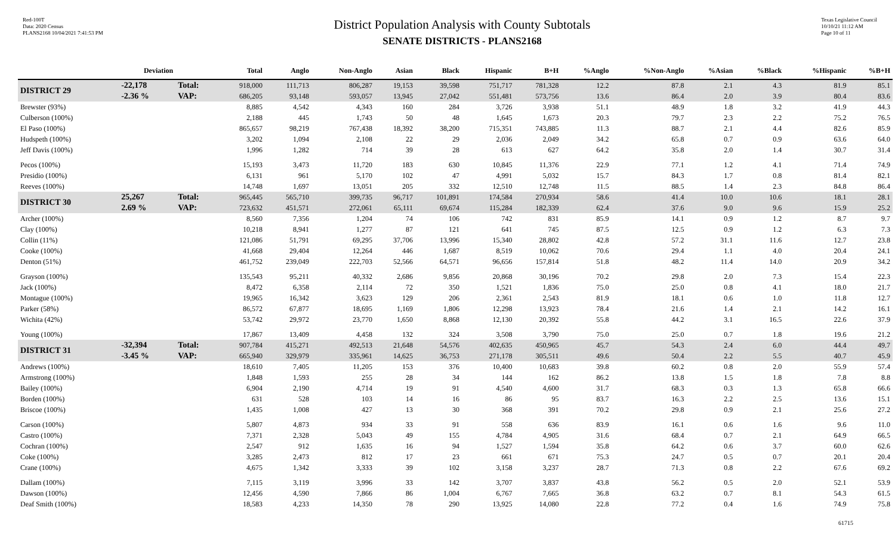Red-100T
Data: 2020 Census
PLANS2168 10/04/2021 7:41:53 PM
District Population Analysis with County Subtotals
SENATE DISTRICTS - PLANS2168
Texas Legislative Council
10/10/21 11:12 AM
Page 10 of 11
| | Deviation | | Total | Anglo | Non-Anglo | Asian | Black | Hispanic | B+H | %Anglo | %Non-Anglo | %Asian | %Black | %Hispanic | %B+H |
| --- | --- | --- | --- | --- | --- | --- | --- | --- | --- | --- | --- | --- | --- | --- | --- |
| DISTRICT 29 | -22,178 -2.36 % | Total: VAP: | 918,000 686,205 | 111,713 93,148 | 806,287 593,057 | 19,153 13,945 | 39,598 27,042 | 751,717 551,481 | 781,328 573,756 | 12.2 13.6 | 87.8 86.4 | 2.1 2.0 | 4.3 3.9 | 81.9 80.4 | 85.1 83.6 |
| Brewster (93%) | | | 8,885 | 4,542 | 4,343 | 160 | 284 | 3,726 | 3,938 | 51.1 | 48.9 | 1.8 | 3.2 | 41.9 | 44.3 |
| Culberson (100%) | | | 2,188 | 445 | 1,743 | 50 | 48 | 1,645 | 1,673 | 20.3 | 79.7 | 2.3 | 2.2 | 75.2 | 76.5 |
| El Paso (100%) | | | 865,657 | 98,219 | 767,438 | 18,392 | 38,200 | 715,351 | 743,885 | 11.3 | 88.7 | 2.1 | 4.4 | 82.6 | 85.9 |
| Hudspeth (100%) | | | 3,202 | 1,094 | 2,108 | 22 | 29 | 2,036 | 2,049 | 34.2 | 65.8 | 0.7 | 0.9 | 63.6 | 64.0 |
| Jeff Davis (100%) | | | 1,996 | 1,282 | 714 | 39 | 28 | 613 | 627 | 64.2 | 35.8 | 2.0 | 1.4 | 30.7 | 31.4 |
| Pecos (100%) | | | 15,193 | 3,473 | 11,720 | 183 | 630 | 10,845 | 11,376 | 22.9 | 77.1 | 1.2 | 4.1 | 71.4 | 74.9 |
| Presidio (100%) | | | 6,131 | 961 | 5,170 | 102 | 47 | 4,991 | 5,032 | 15.7 | 84.3 | 1.7 | 0.8 | 81.4 | 82.1 |
| Reeves (100%) | | | 14,748 | 1,697 | 13,051 | 205 | 332 | 12,510 | 12,748 | 11.5 | 88.5 | 1.4 | 2.3 | 84.8 | 86.4 |
| DISTRICT 30 | 25,267 2.69 % | Total: VAP: | 965,445 723,632 | 565,710 451,571 | 399,735 272,061 | 96,717 65,111 | 101,891 69,674 | 174,584 115,284 | 270,934 182,339 | 58.6 62.4 | 41.4 37.6 | 10.0 9.0 | 10.6 9.6 | 18.1 15.9 | 28.1 25.2 |
| Archer (100%) | | | 8,560 | 7,356 | 1,204 | 74 | 106 | 742 | 831 | 85.9 | 14.1 | 0.9 | 1.2 | 8.7 | 9.7 |
| Clay (100%) | | | 10,218 | 8,941 | 1,277 | 87 | 121 | 641 | 745 | 87.5 | 12.5 | 0.9 | 1.2 | 6.3 | 7.3 |
| Collin (11%) | | | 121,086 | 51,791 | 69,295 | 37,706 | 13,996 | 15,340 | 28,802 | 42.8 | 57.2 | 31.1 | 11.6 | 12.7 | 23.8 |
| Cooke (100%) | | | 41,668 | 29,404 | 12,264 | 446 | 1,687 | 8,519 | 10,062 | 70.6 | 29.4 | 1.1 | 4.0 | 20.4 | 24.1 |
| Denton (51%) | | | 461,752 | 239,049 | 222,703 | 52,566 | 64,571 | 96,656 | 157,814 | 51.8 | 48.2 | 11.4 | 14.0 | 20.9 | 34.2 |
| Grayson (100%) | | | 135,543 | 95,211 | 40,332 | 2,686 | 9,856 | 20,868 | 30,196 | 70.2 | 29.8 | 2.0 | 7.3 | 15.4 | 22.3 |
| Jack (100%) | | | 8,472 | 6,358 | 2,114 | 72 | 350 | 1,521 | 1,836 | 75.0 | 25.0 | 0.8 | 4.1 | 18.0 | 21.7 |
| Montague (100%) | | | 19,965 | 16,342 | 3,623 | 129 | 206 | 2,361 | 2,543 | 81.9 | 18.1 | 0.6 | 1.0 | 11.8 | 12.7 |
| Parker (58%) | | | 86,572 | 67,877 | 18,695 | 1,169 | 1,806 | 12,298 | 13,923 | 78.4 | 21.6 | 1.4 | 2.1 | 14.2 | 16.1 |
| Wichita (42%) | | | 53,742 | 29,972 | 23,770 | 1,650 | 8,868 | 12,130 | 20,392 | 55.8 | 44.2 | 3.1 | 16.5 | 22.6 | 37.9 |
| Young (100%) | | | 17,867 | 13,409 | 4,458 | 132 | 324 | 3,508 | 3,790 | 75.0 | 25.0 | 0.7 | 1.8 | 19.6 | 21.2 |
| DISTRICT 31 | -32,394 -3.45 % | Total: VAP: | 907,784 665,940 | 415,271 329,979 | 492,513 335,961 | 21,648 14,625 | 54,576 36,753 | 402,635 271,178 | 450,965 305,511 | 45.7 49.6 | 54.3 50.4 | 2.4 2.2 | 6.0 5.5 | 44.4 40.7 | 49.7 45.9 |
| Andrews (100%) | | | 18,610 | 7,405 | 11,205 | 153 | 376 | 10,400 | 10,683 | 39.8 | 60.2 | 0.8 | 2.0 | 55.9 | 57.4 |
| Armstrong (100%) | | | 1,848 | 1,593 | 255 | 28 | 34 | 144 | 162 | 86.2 | 13.8 | 1.5 | 1.8 | 7.8 | 8.8 |
| Bailey (100%) | | | 6,904 | 2,190 | 4,714 | 19 | 91 | 4,540 | 4,600 | 31.7 | 68.3 | 0.3 | 1.3 | 65.8 | 66.6 |
| Borden (100%) | | | 631 | 528 | 103 | 14 | 16 | 86 | 95 | 83.7 | 16.3 | 2.2 | 2.5 | 13.6 | 15.1 |
| Briscoe (100%) | | | 1,435 | 1,008 | 427 | 13 | 30 | 368 | 391 | 70.2 | 29.8 | 0.9 | 2.1 | 25.6 | 27.2 |
| Carson (100%) | | | 5,807 | 4,873 | 934 | 33 | 91 | 558 | 636 | 83.9 | 16.1 | 0.6 | 1.6 | 9.6 | 11.0 |
| Castro (100%) | | | 7,371 | 2,328 | 5,043 | 49 | 155 | 4,784 | 4,905 | 31.6 | 68.4 | 0.7 | 2.1 | 64.9 | 66.5 |
| Cochran (100%) | | | 2,547 | 912 | 1,635 | 16 | 94 | 1,527 | 1,594 | 35.8 | 64.2 | 0.6 | 3.7 | 60.0 | 62.6 |
| Coke (100%) | | | 3,285 | 2,473 | 812 | 17 | 23 | 661 | 671 | 75.3 | 24.7 | 0.5 | 0.7 | 20.1 | 20.4 |
| Crane (100%) | | | 4,675 | 1,342 | 3,333 | 39 | 102 | 3,158 | 3,237 | 28.7 | 71.3 | 0.8 | 2.2 | 67.6 | 69.2 |
| Dallam (100%) | | | 7,115 | 3,119 | 3,996 | 33 | 142 | 3,707 | 3,837 | 43.8 | 56.2 | 0.5 | 2.0 | 52.1 | 53.9 |
| Dawson (100%) | | | 12,456 | 4,590 | 7,866 | 86 | 1,004 | 6,767 | 7,665 | 36.8 | 63.2 | 0.7 | 8.1 | 54.3 | 61.5 |
| Deaf Smith (100%) | | | 18,583 | 4,233 | 14,350 | 78 | 290 | 13,925 | 14,080 | 22.8 | 77.2 | 0.4 | 1.6 | 74.9 | 75.8 |
61715